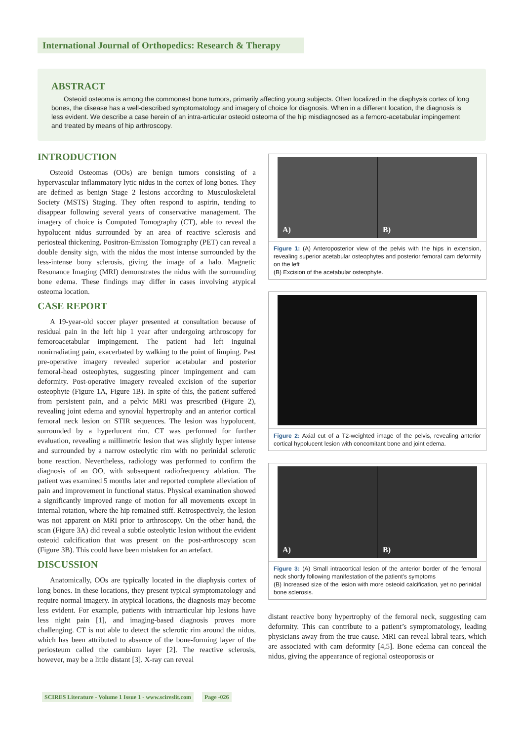International Journal of Orthopedics: Research & Therapy
ABSTRACT
Osteoid osteoma is among the commonest bone tumors, primarily affecting young subjects. Often localized in the diaphysis cortex of long bones, the disease has a well-described symptomatology and imagery of choice for diagnosis. When in a different location, the diagnosis is less evident. We describe a case herein of an intra-articular osteoid osteoma of the hip misdiagnosed as a femoro-acetabular impingement and treated by means of hip arthroscopy.
INTRODUCTION
Osteoid Osteomas (OOs) are benign tumors consisting of a hypervascular inflammatory lytic nidus in the cortex of long bones. They are defined as benign Stage 2 lesions according to Musculoskeletal Society (MSTS) Staging. They often respond to aspirin, tending to disappear following several years of conservative management. The imagery of choice is Computed Tomography (CT), able to reveal the hypolucent nidus surrounded by an area of reactive sclerosis and periosteal thickening. Positron-Emission Tomography (PET) can reveal a double density sign, with the nidus the most intense surrounded by the less-intense bony sclerosis, giving the image of a halo. Magnetic Resonance Imaging (MRI) demonstrates the nidus with the surrounding bone edema. These findings may differ in cases involving atypical osteoma location.
CASE REPORT
A 19-year-old soccer player presented at consultation because of residual pain in the left hip 1 year after undergoing arthroscopy for femoroacetabular impingement. The patient had left inguinal nonirradiating pain, exacerbated by walking to the point of limping. Past pre-operative imagery revealed superior acetabular and posterior femoral-head osteophytes, suggesting pincer impingement and cam deformity. Post-operative imagery revealed excision of the superior osteophyte (Figure 1A, Figure 1B). In spite of this, the patient suffered from persistent pain, and a pelvic MRI was prescribed (Figure 2), revealing joint edema and synovial hypertrophy and an anterior cortical femoral neck lesion on STIR sequences. The lesion was hypolucent, surrounded by a hyperlucent rim. CT was performed for further evaluation, revealing a millimetric lesion that was slightly hyper intense and surrounded by a narrow osteolytic rim with no perinidal sclerotic bone reaction. Nevertheless, radiology was performed to confirm the diagnosis of an OO, with subsequent radiofrequency ablation. The patient was examined 5 months later and reported complete alleviation of pain and improvement in functional status. Physical examination showed a significantly improved range of motion for all movements except in internal rotation, where the hip remained stiff. Retrospectively, the lesion was not apparent on MRI prior to arthroscopy. On the other hand, the scan (Figure 3A) did reveal a subtle osteolytic lesion without the evident osteoid calcification that was present on the post-arthroscopy scan (Figure 3B). This could have been mistaken for an artefact.
DISCUSSION
Anatomically, OOs are typically located in the diaphysis cortex of long bones. In these locations, they present typical symptomatology and require normal imagery. In atypical locations, the diagnosis may become less evident. For example, patients with intraarticular hip lesions have less night pain [1], and imaging-based diagnosis proves more challenging. CT is not able to detect the sclerotic rim around the nidus, which has been attributed to absence of the bone-forming layer of the periosteum called the cambium layer [2]. The reactive sclerosis, however, may be a little distant [3]. X-ray can reveal
A)
B)
Figure 1: (A) Anteroposterior view of the pelvis with the hips in extension, revealing superior acetabular osteophytes and posterior femoral cam deformity on the left
(B) Excision of the acetabular osteophyte.
Figure 2: Axial cut of a T2-weighted image of the pelvis, revealing anterior cortical hypolucent lesion with concomitant bone and joint edema.
A)
B)
Figure 3: (A) Small intracortical lesion of the anterior border of the femoral neck shortly following manifestation of the patient’s symptoms
(B) Increased size of the lesion with more osteoid calcification, yet no perinidal bone sclerosis.
distant reactive bony hypertrophy of the femoral neck, suggesting cam deformity. This can contribute to a patient’s symptomatology, leading physicians away from the true cause. MRI can reveal labral tears, which are associated with cam deformity [4,5]. Bone edema can conceal the nidus, giving the appearance of regional osteoporosis or
SCIRES Literature - Volume 1 Issue 1 - www.scireslit.com Page -026